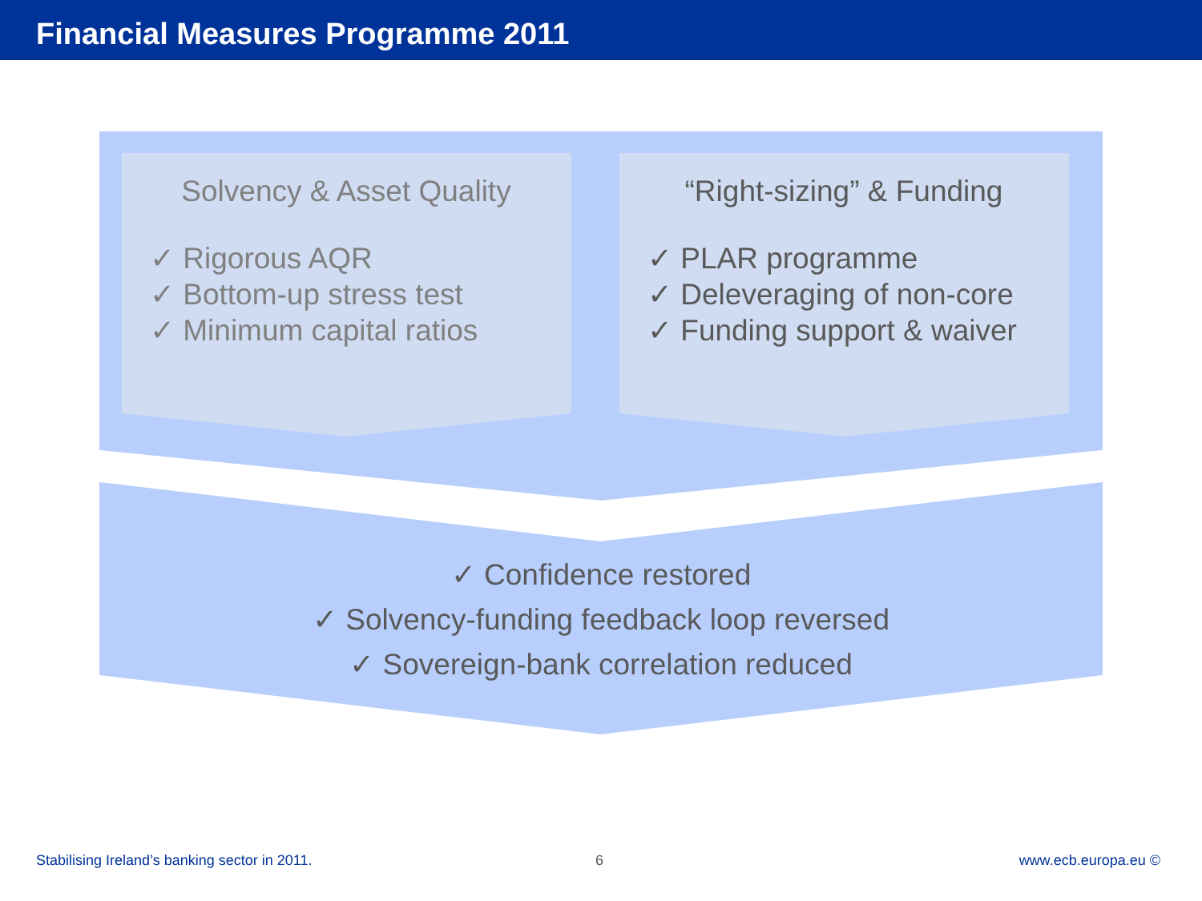Financial Measures Programme 2011
Solvency & Asset Quality
✓ Rigorous AQR
✓ Bottom-up stress test
✓ Minimum capital ratios
“Right-sizing” & Funding
✓ PLAR programme
✓ Deleveraging of non-core
✓ Funding support & waiver
✓ Confidence restored
✓ Solvency-funding feedback loop reversed
✓ Sovereign-bank correlation reduced
Stabilising Ireland’s banking sector in 2011.
6 www.ecb.europa.eu ©